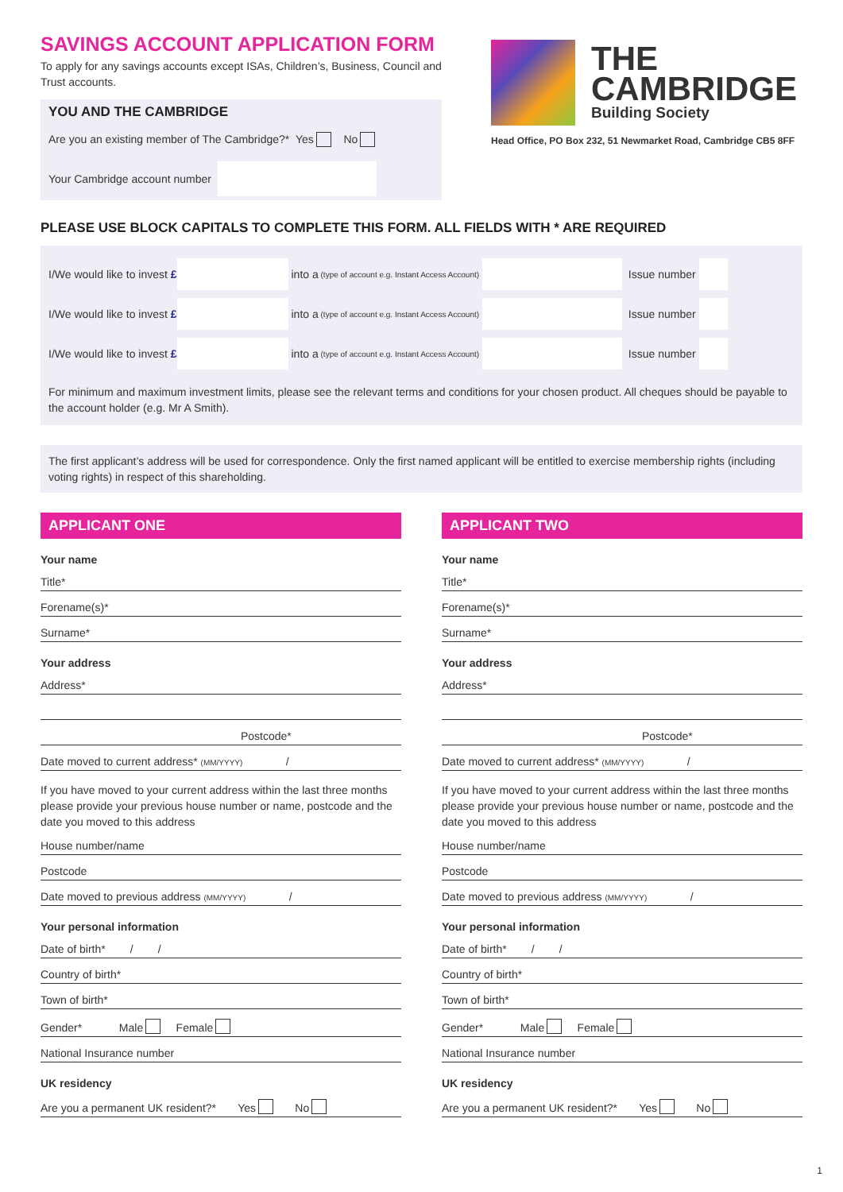SAVINGS ACCOUNT APPLICATION FORM
To apply for any savings accounts except ISAs, Children’s, Business, Council and Trust accounts.
YOU AND THE CAMBRIDGE
Are you an existing member of The Cambridge?* Yes No
Your Cambridge account number
THE
CAMBRIDGE
Building Society
Head Office, PO Box 232, 51 Newmarket Road, Cambridge CB5 8FF
PLEASE USE BLOCK CAPITALS TO COMPLETE THIS FORM. ALL FIELDS WITH * ARE REQUIRED
I/We would like to invest £ into a (type of account e.g. Instant Access Account) Issue number
I/We would like to invest £ into a (type of account e.g. Instant Access Account) Issue number
I/We would like to invest £ into a (type of account e.g. Instant Access Account) Issue number
For minimum and maximum investment limits, please see the relevant terms and conditions for your chosen product. All cheques should be payable to the account holder (e.g. Mr A Smith).
The first applicant’s address will be used for correspondence. Only the first named applicant will be entitled to exercise membership rights (including voting rights) in respect of this shareholding.
APPLICANT ONE
Your name
Title*
Forename(s)*
Surname*
Your address
Address*
Postcode*
Date moved to current address* (MM/YYYY) /
If you have moved to your current address within the last three months please provide your previous house number or name, postcode and the date you moved to this address
House number/name
Postcode
Date moved to previous address (MM/YYYY) /
Your personal information
Date of birth* / /
Country of birth*
Town of birth*
Gender* Male Female
National Insurance number
UK residency
Are you a permanent UK resident?* Yes No
APPLICANT TWO
Your name
Title*
Forename(s)*
Surname*
Your address
Address*
Postcode*
Date moved to current address* (MM/YYYY) /
If you have moved to your current address within the last three months please provide your previous house number or name, postcode and the date you moved to this address
House number/name
Postcode
Date moved to previous address (MM/YYYY) /
Your personal information
Date of birth* / /
Country of birth*
Town of birth*
Gender* Male Female
National Insurance number
UK residency
Are you a permanent UK resident?* Yes No
1